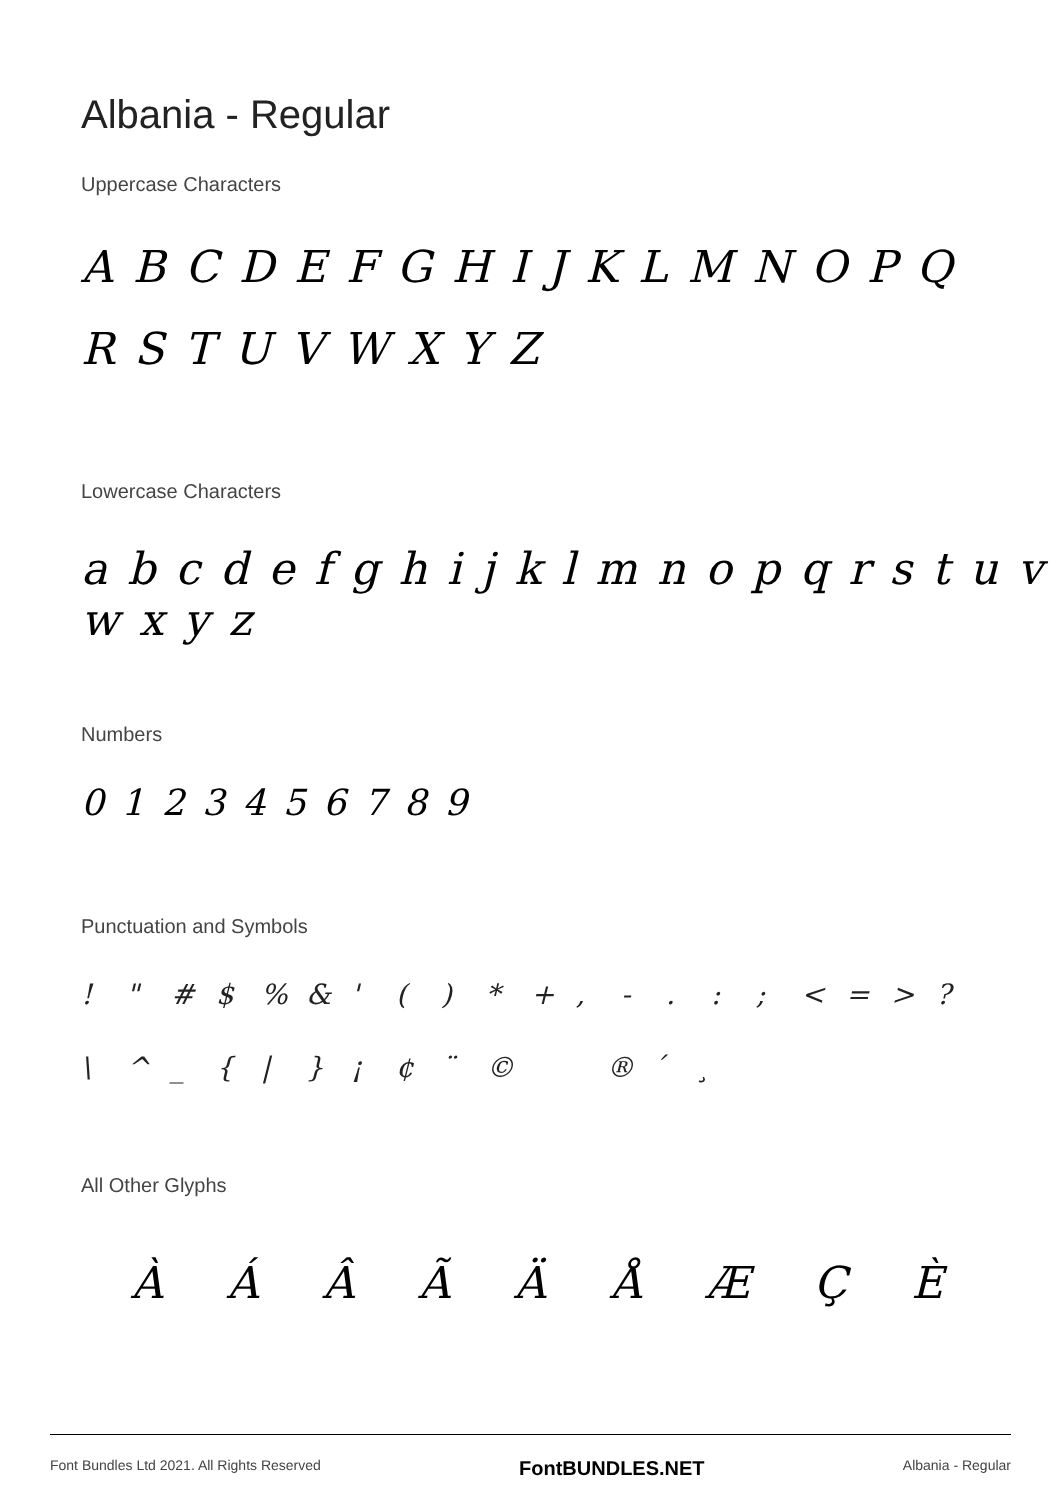Albania - Regular
Uppercase Characters
A B C D E F G H I J K L M N O P Q R S T U V W X Y Z
Lowercase Characters
a b c d e f g h i j k l m n o p q r s t u v w x y z
Numbers
0 1 2 3 4 5 6 7 8 9
Punctuation and Symbols
! " # $% & ' () * +, -.:; < = >?
\ ^ _ { | } ¡ ¢ ¨ © ® ´ ¸
All Other Glyphs
À Á Â Ã Ä Å Æ Ç È
Font Bundles Ltd 2021. All Rights Reserved FontBUNDLES.NET Albania - Regular